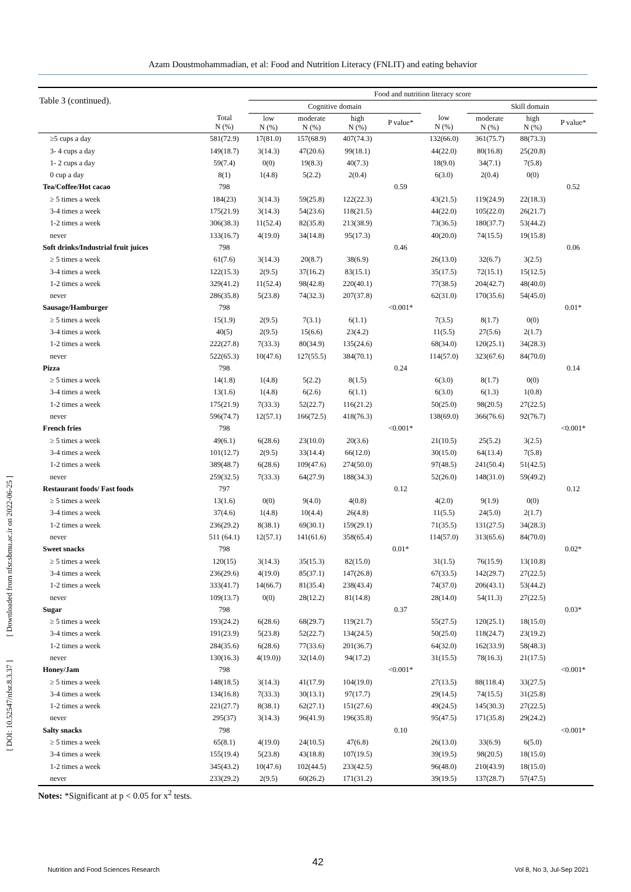Azam Doustmohammadian, et al: Food and Nutrition Literacy (FNLIT) and eating behavior
[ Downloaded from nfsr.sbmu.ac.ir on 2022-06-25 ]
[ DOI: 10.52547/nfsr.8.3.37 ]
| Table 3 (continued). | | Food and nutrition literacy score | | | | | | | | |
| --- | --- | --- | --- | --- | --- | --- | --- | --- | --- | --- |
| | | Cognitive domain | | | | | Skill domain | | | |
| | Total N (%) | low N (%) | moderate N (%) | high N (%) | P value* | low N (%) | moderate N (%) | high N (%) | P value* | |
| ≥5 cups a day | 581(72.9) | 17(81.0) | 157(68.9) | 407(74.3) | | 132(66.0) | 361(75.7) | 88(73.3) | | |
| 3- 4 cups a day | 149(18.7) | 3(14.3) | 47(20.6) | 99(18.1) | | 44(22.0) | 80(16.8) | 25(20.8) | | |
| 1- 2 cups a day | 59(7.4) | 0(0) | 19(8.3) | 40(7.3) | | 18(9.0) | 34(7.1) | 7(5.8) | | |
| 0 cup a day | 8(1) | 1(4.8) | 5(2.2) | 2(0.4) | | 6(3.0) | 2(0.4) | 0(0) | | |
| Tea/Coffee/Hot cacao | 798 | | | | 0.59 | | | | 0.52 | |
| ≥ 5 times a week | 184(23) | 3(14.3) | 59(25.8) | 122(22.3) | | 43(21.5) | 119(24.9) | 22(18.3) | | |
| 3-4 times a week | 175(21.9) | 3(14.3) | 54(23.6) | 118(21.5) | | 44(22.0) | 105(22.0) | 26(21.7) | | |
| 1-2 times a week | 306(38.3) | 11(52.4) | 82(35.8) | 213(38.9) | | 73(36.5) | 180(37.7) | 53(44.2) | | |
| never | 133(16.7) | 4(19.0) | 34(14.8) | 95(17.3) | | 40(20.0) | 74(15.5) | 19(15.8) | | |
| Soft drinks/Industrial fruit juices | 798 | | | | 0.46 | | | | 0.06 | |
| ≥ 5 times a week | 61(7.6) | 3(14.3) | 20(8.7) | 38(6.9) | | 26(13.0) | 32(6.7) | 3(2.5) | | |
| 3-4 times a week | 122(15.3) | 2(9.5) | 37(16.2) | 83(15.1) | | 35(17.5) | 72(15.1) | 15(12.5) | | |
| 1-2 times a week | 329(41.2) | 11(52.4) | 98(42.8) | 220(40.1) | | 77(38.5) | 204(42.7) | 48(40.0) | | |
| never | 286(35.8) | 5(23.8) | 74(32.3) | 207(37.8) | | 62(31.0) | 170(35.6) | 54(45.0) | | |
| Sausage/Hamburger | 798 | | | | <0.001* | | | | 0.01* | |
| ≥ 5 times a week | 15(1.9) | 2(9.5) | 7(3.1) | 6(1.1) | | 7(3.5) | 8(1.7) | 0(0) | | |
| 3-4 times a week | 40(5) | 2(9.5) | 15(6.6) | 23(4.2) | | 11(5.5) | 27(5.6) | 2(1.7) | | |
| 1-2 times a week | 222(27.8) | 7(33.3) | 80(34.9) | 135(24.6) | | 68(34.0) | 120(25.1) | 34(28.3) | | |
| never | 522(65.3) | 10(47.6) | 127(55.5) | 384(70.1) | | 114(57.0) | 323(67.6) | 84(70.0) | | |
| Pizza | 798 | | | | 0.24 | | | | 0.14 | |
| ≥ 5 times a week | 14(1.8) | 1(4.8) | 5(2.2) | 8(1.5) | | 6(3.0) | 8(1.7) | 0(0) | | |
| 3-4 times a week | 13(1.6) | 1(4.8) | 6(2.6) | 6(1.1) | | 6(3.0) | 6(1.3) | 1(0.8) | | |
| 1-2 times a week | 175(21.9) | 7(33.3) | 52(22.7) | 116(21.2) | | 50(25.0) | 98(20.5) | 27(22.5) | | |
| never | 596(74.7) | 12(57.1) | 166(72.5) | 418(76.3) | | 138(69.0) | 366(76.6) | 92(76.7) | | |
| French fries | 798 | | | | <0.001* | | | | <0.001* | |
| ≥ 5 times a week | 49(6.1) | 6(28.6) | 23(10.0) | 20(3.6) | | 21(10.5) | 25(5.2) | 3(2.5) | | |
| 3-4 times a week | 101(12.7) | 2(9.5) | 33(14.4) | 66(12.0) | | 30(15.0) | 64(13.4) | 7(5.8) | | |
| 1-2 times a week | 389(48.7) | 6(28.6) | 109(47.6) | 274(50.0) | | 97(48.5) | 241(50.4) | 51(42.5) | | |
| never | 259(32.5) | 7(33.3) | 64(27.9) | 188(34.3) | | 52(26.0) | 148(31.0) | 59(49.2) | | |
| Restaurant foods/ Fast foods | 797 | | | | 0.12 | | | | 0.12 | |
| ≥ 5 times a week | 13(1.6) | 0(0) | 9(4.0) | 4(0.8) | | 4(2.0) | 9(1.9) | 0(0) | | |
| 3-4 times a week | 37(4.6) | 1(4.8) | 10(4.4) | 26(4.8) | | 11(5.5) | 24(5.0) | 2(1.7) | | |
| 1-2 times a week | 236(29.2) | 8(38.1) | 69(30.1) | 159(29.1) | | 71(35.5) | 131(27.5) | 34(28.3) | | |
| never | 511 (64.1) | 12(57.1) | 141(61.6) | 358(65.4) | | 114(57.0) | 313(65.6) | 84(70.0) | | |
| Sweet snacks | 798 | | | | 0.01* | | | | 0.02* | |
| ≥ 5 times a week | 120(15) | 3(14.3) | 35(15.3) | 82(15.0) | | 31(1.5) | 76(15.9) | 13(10.8) | | |
| 3-4 times a week | 236(29.6) | 4(19.0) | 85(37.1) | 147(26.8) | | 67(33.5) | 142(29.7) | 27(22.5) | | |
| 1-2 times a week | 333(41.7) | 14(66.7) | 81(35.4) | 238(43.4) | | 74(37.0) | 206(43.1) | 53(44.2) | | |
| never | 109(13.7) | 0(0) | 28(12.2) | 81(14.8) | | 28(14.0) | 54(11.3) | 27(22.5) | | |
| Sugar | 798 | | | | 0.37 | | | | 0.03* | |
| ≥ 5 times a week | 193(24.2) | 6(28.6) | 68(29.7) | 119(21.7) | | 55(27.5) | 120(25.1) | 18(15.0) | | |
| 3-4 times a week | 191(23.9) | 5(23.8) | 52(22.7) | 134(24.5) | | 50(25.0) | 118(24.7) | 23(19.2) | | |
| 1-2 times a week | 284(35.6) | 6(28.6) | 77(33.6) | 201(36.7) | | 64(32.0) | 162(33.9) | 58(48.3) | | |
| never | 130(16.3) | 4(19.0)) | 32(14.0) | 94(17.2) | | 31(15.5) | 78(16.3) | 21(17.5) | | |
| Honey/Jam | 798 | | | | <0.001* | | | | <0.001* | |
| ≥ 5 times a week | 148(18.5) | 3(14.3) | 41(17.9) | 104(19.0) | | 27(13.5) | 88(118.4) | 33(27.5) | | |
| 3-4 times a week | 134(16.8) | 7(33.3) | 30(13.1) | 97(17.7) | | 29(14.5) | 74(15.5) | 31(25.8) | | |
| 1-2 times a week | 221(27.7) | 8(38.1) | 62(27.1) | 151(27.6) | | 49(24.5) | 145(30.3) | 27(22.5) | | |
| never | 295(37) | 3(14.3) | 96(41.9) | 196(35.8) | | 95(47.5) | 171(35.8) | 29(24.2) | | |
| Salty snacks | 798 | | | | 0.10 | | | | <0.001* | |
| ≥ 5 times a week | 65(8.1) | 4(19.0) | 24(10.5) | 47(6.8) | | 26(13.0) | 33(6.9) | 6(5.0) | | |
| 3-4 times a week | 155(19.4) | 5(23.8) | 43(18.8) | 107(19.5) | | 39(19.5) | 98(20.5) | 18(15.0) | | |
| 1-2 times a week | 345(43.2) | 10(47.6) | 102(44.5) | 233(42.5) | | 96(48.0) | 210(43.9) | 18(15.0) | | |
| never | 233(29.2) | 2(9.5) | 60(26.2) | 171(31.2) | | 39(19.5) | 137(28.7) | 57(47.5) | | |
Notes: *Significant at p < 0.05 for x<sup>2</sup> tests.
42
Nutrition and Food Sciences Research Vol 8, No 3, Jul-Sep 2021